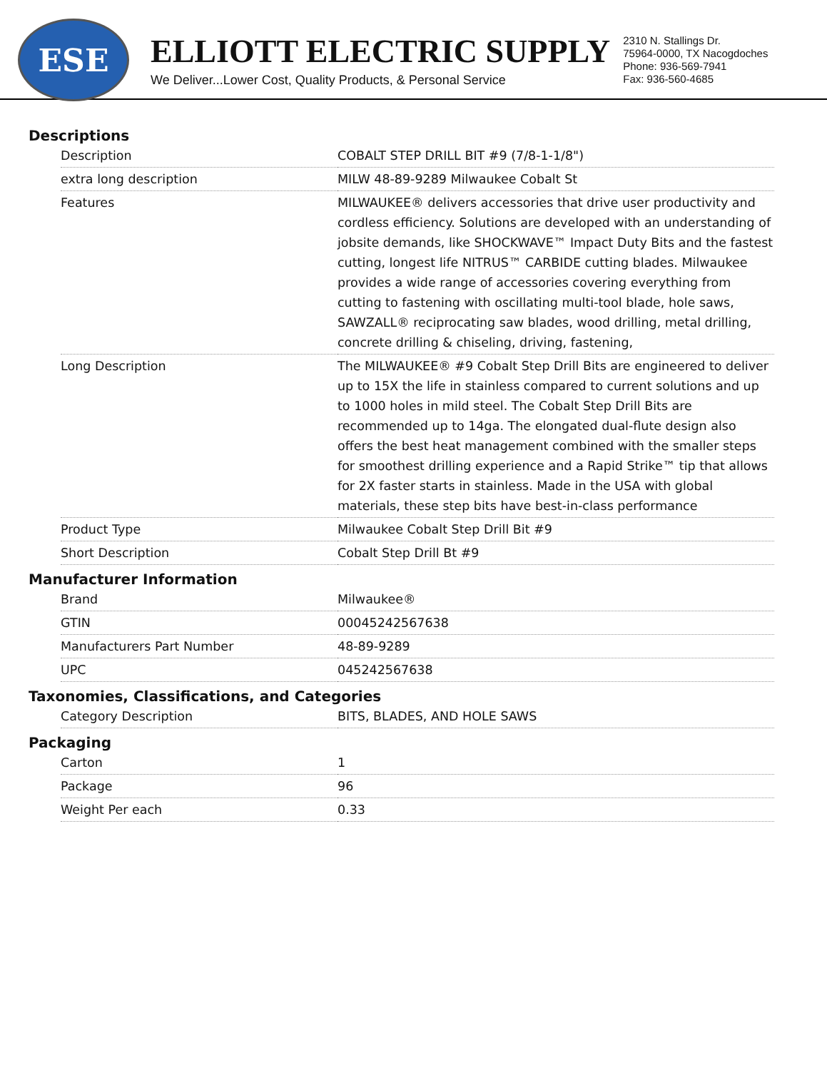ESE
ELLIOTT ELECTRIC SUPPLY
We Deliver...Lower Cost, Quality Products, & Personal Service
2310 N. Stallings Dr.
75964-0000, TX Nacogdoches
Phone: 936-569-7941
Fax: 936-560-4685
Descriptions
| Description | COBALT STEP DRILL BIT #9 (7/8-1-1/8") |
| extra long description | MILW 48-89-9289 Milwaukee Cobalt St |
| Features | MILWAUKEE® delivers accessories that drive user productivity and cordless efficiency. Solutions are developed with an understanding of jobsite demands, like SHOCKWAVE™ Impact Duty Bits and the fastest cutting, longest life NITRUS™ CARBIDE cutting blades. Milwaukee provides a wide range of accessories covering everything from cutting to fastening with oscillating multi-tool blade, hole saws, SAWZALL® reciprocating saw blades, wood drilling, metal drilling, concrete drilling & chiseling, driving, fastening, |
| Long Description | The MILWAUKEE® #9 Cobalt Step Drill Bits are engineered to deliver up to 15X the life in stainless compared to current solutions and up to 1000 holes in mild steel. The Cobalt Step Drill Bits are recommended up to 14ga. The elongated dual-flute design also offers the best heat management combined with the smaller steps for smoothest drilling experience and a Rapid Strike™ tip that allows for 2X faster starts in stainless. Made in the USA with global materials, these step bits have best-in-class performance |
| Product Type | Milwaukee Cobalt Step Drill Bit #9 |
| Short Description | Cobalt Step Drill Bt #9 |
Manufacturer Information
| Brand | Milwaukee® |
| GTIN | 00045242567638 |
| Manufacturers Part Number | 48-89-9289 |
| UPC | 045242567638 |
Taxonomies, Classifications, and Categories
| Category Description | BITS, BLADES, AND HOLE SAWS |
Packaging
| Carton | 1 |
| Package | 96 |
| Weight Per each | 0.33 |